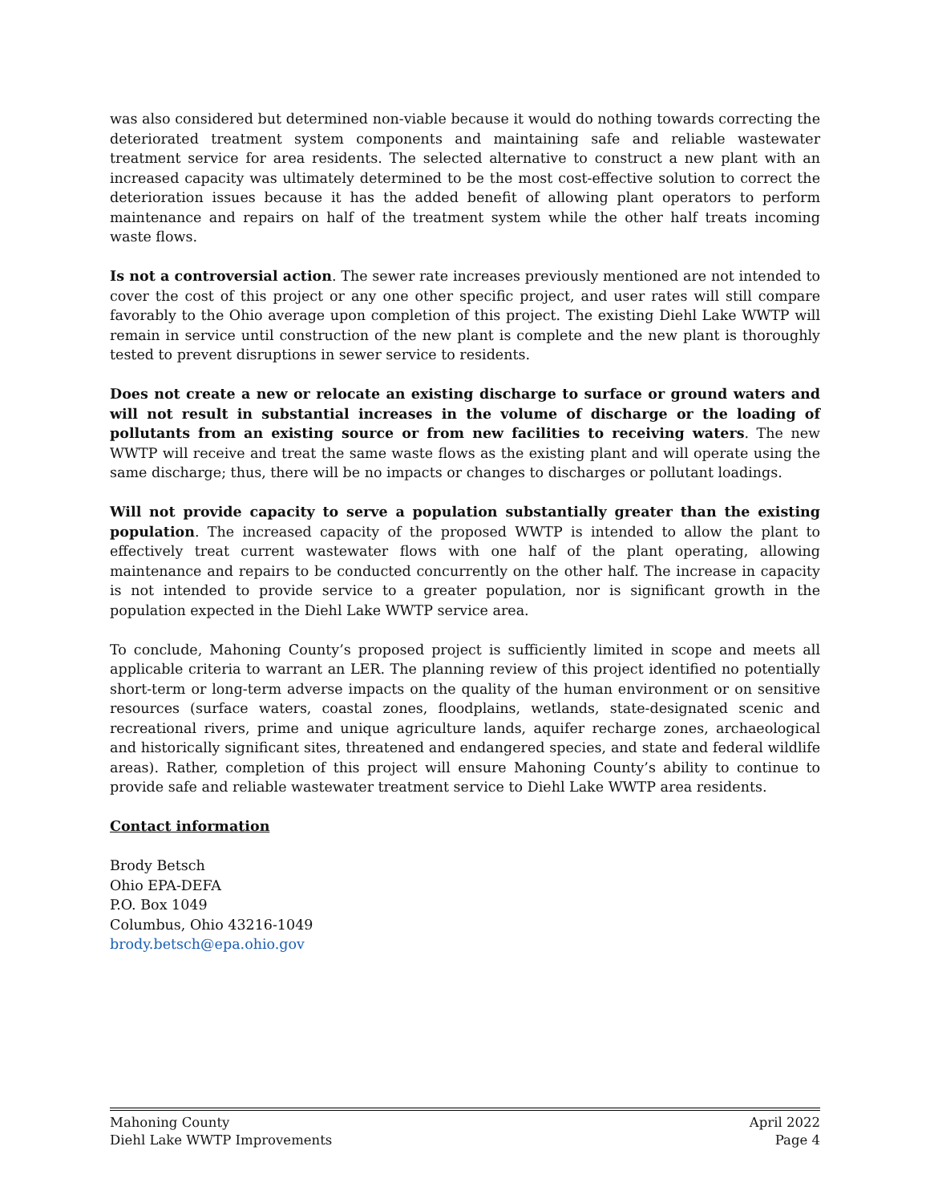was also considered but determined non-viable because it would do nothing towards correcting the deteriorated treatment system components and maintaining safe and reliable wastewater treatment service for area residents. The selected alternative to construct a new plant with an increased capacity was ultimately determined to be the most cost-effective solution to correct the deterioration issues because it has the added benefit of allowing plant operators to perform maintenance and repairs on half of the treatment system while the other half treats incoming waste flows.
Is not a controversial action. The sewer rate increases previously mentioned are not intended to cover the cost of this project or any one other specific project, and user rates will still compare favorably to the Ohio average upon completion of this project. The existing Diehl Lake WWTP will remain in service until construction of the new plant is complete and the new plant is thoroughly tested to prevent disruptions in sewer service to residents.
Does not create a new or relocate an existing discharge to surface or ground waters and will not result in substantial increases in the volume of discharge or the loading of pollutants from an existing source or from new facilities to receiving waters. The new WWTP will receive and treat the same waste flows as the existing plant and will operate using the same discharge; thus, there will be no impacts or changes to discharges or pollutant loadings.
Will not provide capacity to serve a population substantially greater than the existing population. The increased capacity of the proposed WWTP is intended to allow the plant to effectively treat current wastewater flows with one half of the plant operating, allowing maintenance and repairs to be conducted concurrently on the other half. The increase in capacity is not intended to provide service to a greater population, nor is significant growth in the population expected in the Diehl Lake WWTP service area.
To conclude, Mahoning County’s proposed project is sufficiently limited in scope and meets all applicable criteria to warrant an LER. The planning review of this project identified no potentially short-term or long-term adverse impacts on the quality of the human environment or on sensitive resources (surface waters, coastal zones, floodplains, wetlands, state-designated scenic and recreational rivers, prime and unique agriculture lands, aquifer recharge zones, archaeological and historically significant sites, threatened and endangered species, and state and federal wildlife areas). Rather, completion of this project will ensure Mahoning County’s ability to continue to provide safe and reliable wastewater treatment service to Diehl Lake WWTP area residents.
Contact information
Brody Betsch
Ohio EPA-DEFA
P.O. Box 1049
Columbus, Ohio 43216-1049
brody.betsch@epa.ohio.gov
Mahoning County April 2022
Diehl Lake WWTP Improvements Page 4